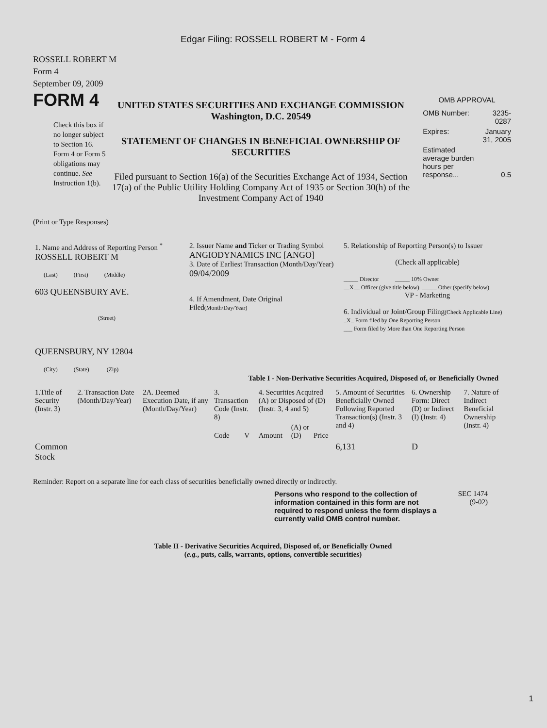Edgar Filing: ROSSELL ROBERT M - Form 4
ROSSELL ROBERT M
Form 4
September 09, 2009
FORM 4
Check this box if no longer subject to Section 16. Form 4 or Form 5 obligations may continue. See Instruction 1(b).
UNITED STATES SECURITIES AND EXCHANGE COMMISSION
Washington, D.C. 20549
STATEMENT OF CHANGES IN BENEFICIAL OWNERSHIP OF SECURITIES
Filed pursuant to Section 16(a) of the Securities Exchange Act of 1934, Section 17(a) of the Public Utility Holding Company Act of 1935 or Section 30(h) of the Investment Company Act of 1940
OMB APPROVAL
| OMB Number: | 3235-0287 |
| Expires: | January 31, 2005 |
| Estimated average burden hours per response... | 0.5 |
(Print or Type Responses)
| 1. Name and Address of Reporting Person <sup>*</sup> ROSSELL ROBERT M (Last) (First) (Middle) 603 QUEENSBURY AVE. (Street) QUEENSBURY, NY 12804 (City) (State) (Zip) | 2. Issuer Name and Ticker or Trading Symbol ANGIODYNAMICS INC [ANGO] 3. Date of Earliest Transaction (Month/Day/Year) 09/04/2009 4. If Amendment, Date Original Filed (Month/Day/Year) | 5. Relationship of Reporting Person(s) to Issuer (Check all applicable) _____ Director _____ 10% Owner __X__ Officer (give title below) _____ Other (specify below) VP - Marketing 6. Individual or Joint/Group Filing (Check Applicable Line) _X_ Form filed by One Reporting Person ___ Form filed by More than One Reporting Person |
Table I - Non-Derivative Securities Acquired, Disposed of, or Beneficially Owned
| 1.Title of Security (Instr. 3) | 2. Transaction Date (Month/Day/Year) | 2A. Deemed Execution Date, if any (Month/Day/Year) | 3. Transaction Code (Instr. 8) | | 4. Securities Acquired (A) or Disposed of (D) (Instr. 3, 4 and 5) | | | 5. Amount of Securities Beneficially Owned Following Reported Transaction(s) (Instr. 3 and 4) | 6. Ownership Form: Direct (D) or Indirect (I) (Instr. 4) | 7. Nature of Indirect Beneficial Ownership (Instr. 4) |
| --- | --- | --- | --- | --- | --- | --- | --- | --- | --- | --- |
| | | | Code | V | Amount | (A) or (D) | Price | | | |
| Common Stock | | | | | | | | 6,131 | D | |
Reminder: Report on a separate line for each class of securities beneficially owned directly or indirectly.
Persons who respond to the collection of information contained in this form are not required to respond unless the form displays a currently valid OMB control number.
SEC 1474
(9-02)
Table II - Derivative Securities Acquired, Disposed of, or Beneficially Owned
(e.g., puts, calls, warrants, options, convertible securities)
1